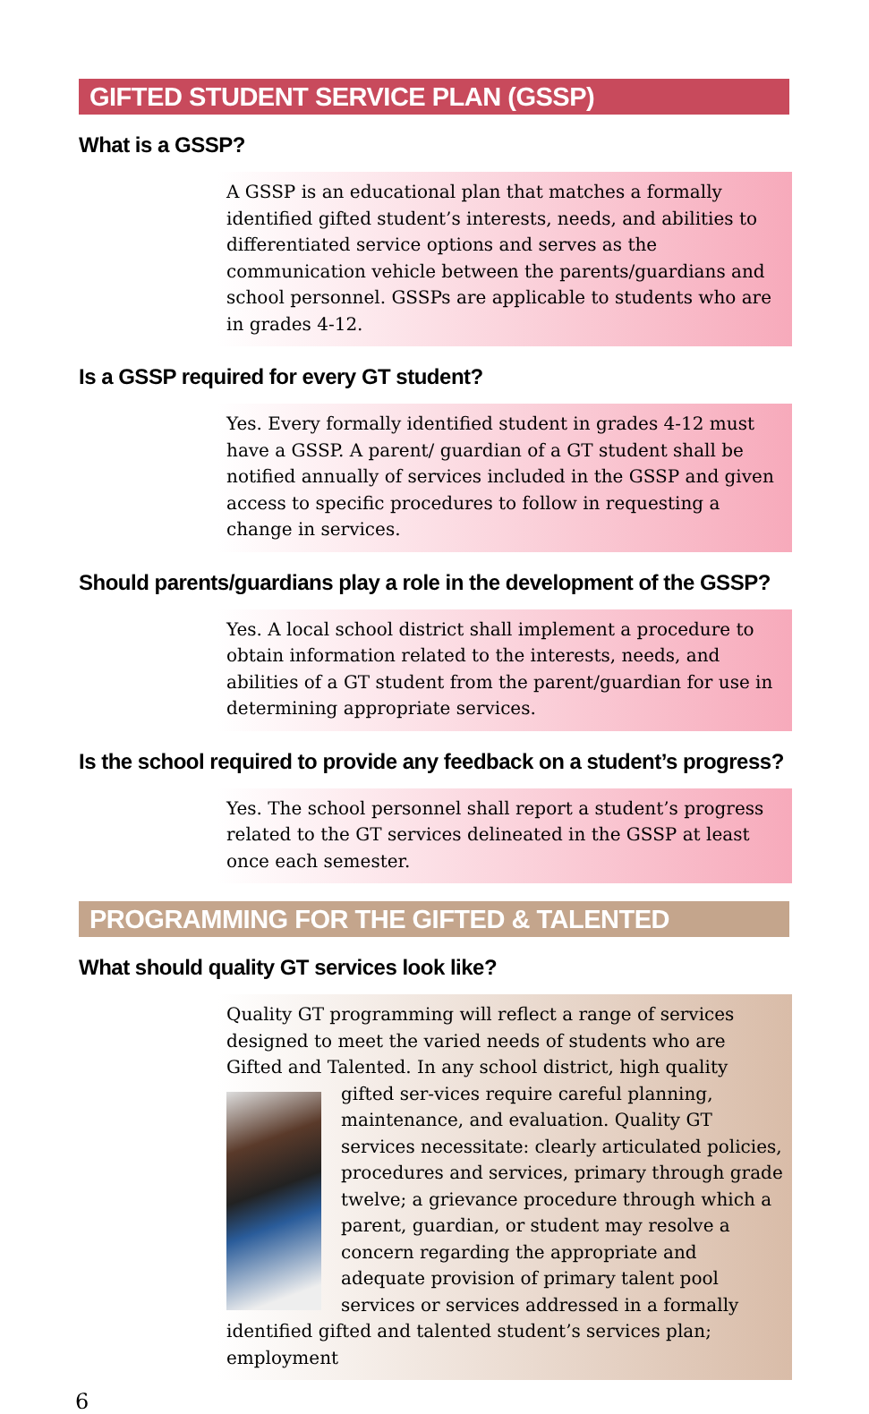GIFTED STUDENT SERVICE PLAN (GSSP)
What is a GSSP?
A GSSP is an educational plan that matches a formally identified gifted student’s interests, needs, and abilities to differentiated service options and serves as the communication vehicle between the parents/guardians and school personnel. GSSPs are applicable to students who are in grades 4-12.
Is a GSSP required for every GT student?
Yes. Every formally identified student in grades 4-12 must have a GSSP. A parent/ guardian of a GT student shall be notified annually of services included in the GSSP and given access to specific procedures to follow in requesting a change in services.
Should parents/guardians play a role in the development of the GSSP?
Yes. A local school district shall implement a procedure to obtain information related to the interests, needs, and abilities of a GT student from the parent/guardian for use in determining appropriate services.
Is the school required to provide any feedback on a student’s progress?
Yes. The school personnel shall report a student’s progress related to the GT services delineated in the GSSP at least once each semester.
PROGRAMMING FOR THE GIFTED & TALENTED
What should quality GT services look like?
Quality GT programming will reflect a range of services designed to meet the varied needs of students who are Gifted and Talented. In any school district, high quality gifted ser-
vices require careful planning, maintenance, and evaluation. Quality GT services necessitate: clearly articulated policies, procedures and services, primary through grade twelve; a grievance procedure through which a parent, guardian, or student may resolve a concern regarding the appropriate and adequate provision of primary talent pool services or services addressed in a formally identified gifted and talented student’s services plan; employment
6